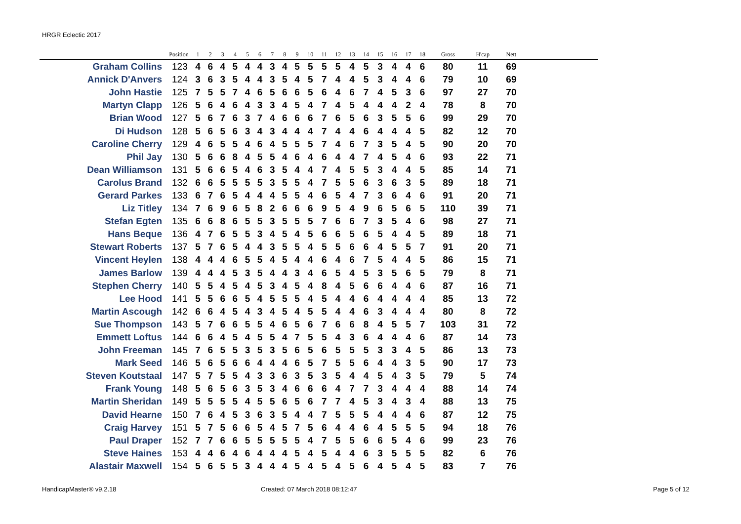HRGR Eclectic 2017
| | Position | 1 | 2 | 3 | 4 | 5 | 6 | 7 | 8 | 9 | 10 | 11 | 12 | 13 | 14 | 15 | 16 | 17 | 18 | Gross | H'cap | Nett | |
| --- | --- | --- | --- | --- | --- | --- | --- | --- | --- | --- | --- | --- | --- | --- | --- | --- | --- | --- | --- | --- | --- | --- | --- |
| Graham Collins | 123 | 4 | 6 | 4 | 5 | 4 | 4 | 3 | 4 | 5 | 5 | 5 | 5 | 4 | 5 | 3 | 4 | 4 | 6 | 80 | 11 | 69 | |
| Annick D'Anvers | 124 | 3 | 6 | 3 | 5 | 4 | 4 | 3 | 5 | 4 | 5 | 7 | 4 | 4 | 5 | 3 | 4 | 4 | 6 | 79 | 10 | 69 | |
| John Hastie | 125 | 7 | 5 | 5 | 7 | 4 | 6 | 5 | 6 | 6 | 5 | 6 | 4 | 6 | 7 | 4 | 5 | 3 | 6 | 97 | 27 | 70 | |
| Martyn Clapp | 126 | 5 | 6 | 4 | 6 | 4 | 3 | 3 | 4 | 5 | 4 | 7 | 4 | 5 | 4 | 4 | 4 | 2 | 4 | 78 | 8 | 70 | |
| Brian Wood | 127 | 5 | 6 | 7 | 6 | 3 | 7 | 4 | 6 | 6 | 6 | 7 | 6 | 5 | 6 | 3 | 5 | 5 | 6 | 99 | 29 | 70 | |
| Di Hudson | 128 | 5 | 6 | 5 | 6 | 3 | 4 | 3 | 4 | 4 | 4 | 7 | 4 | 4 | 6 | 4 | 4 | 4 | 5 | 82 | 12 | 70 | |
| Caroline Cherry | 129 | 4 | 6 | 5 | 5 | 4 | 6 | 4 | 5 | 5 | 5 | 7 | 4 | 6 | 7 | 3 | 5 | 4 | 5 | 90 | 20 | 70 | |
| Phil Jay | 130 | 5 | 6 | 6 | 8 | 4 | 5 | 5 | 4 | 6 | 4 | 6 | 4 | 4 | 7 | 4 | 5 | 4 | 6 | 93 | 22 | 71 | |
| Dean Williamson | 131 | 5 | 6 | 6 | 5 | 4 | 6 | 3 | 5 | 4 | 4 | 7 | 4 | 5 | 5 | 3 | 4 | 4 | 5 | 85 | 14 | 71 | |
| Carolus Brand | 132 | 6 | 6 | 5 | 5 | 5 | 5 | 3 | 5 | 5 | 4 | 7 | 5 | 5 | 6 | 3 | 6 | 3 | 5 | 89 | 18 | 71 | |
| Gerard Parkes | 133 | 6 | 7 | 6 | 5 | 4 | 4 | 4 | 5 | 5 | 4 | 6 | 5 | 4 | 7 | 3 | 6 | 4 | 6 | 91 | 20 | 71 | |
| Liz Titley | 134 | 7 | 6 | 9 | 6 | 5 | 8 | 2 | 6 | 6 | 6 | 9 | 5 | 4 | 9 | 6 | 5 | 6 | 5 | 110 | 39 | 71 | |
| Stefan Egten | 135 | 6 | 6 | 8 | 6 | 5 | 5 | 3 | 5 | 5 | 5 | 7 | 6 | 6 | 7 | 3 | 5 | 4 | 6 | 98 | 27 | 71 | |
| Hans Beque | 136 | 4 | 7 | 6 | 5 | 5 | 3 | 4 | 5 | 4 | 5 | 6 | 6 | 5 | 6 | 5 | 4 | 4 | 5 | 89 | 18 | 71 | |
| Stewart Roberts | 137 | 5 | 7 | 6 | 5 | 4 | 4 | 3 | 5 | 5 | 4 | 5 | 5 | 6 | 6 | 4 | 5 | 5 | 7 | 91 | 20 | 71 | |
| Vincent Heylen | 138 | 4 | 4 | 4 | 6 | 5 | 5 | 4 | 5 | 4 | 4 | 6 | 4 | 6 | 7 | 5 | 4 | 4 | 5 | 86 | 15 | 71 | |
| James Barlow | 139 | 4 | 4 | 4 | 5 | 3 | 5 | 4 | 4 | 3 | 4 | 6 | 5 | 4 | 5 | 3 | 5 | 6 | 5 | 79 | 8 | 71 | |
| Stephen Cherry | 140 | 5 | 5 | 4 | 5 | 4 | 5 | 3 | 4 | 5 | 4 | 8 | 4 | 5 | 6 | 6 | 4 | 4 | 6 | 87 | 16 | 71 | |
| Lee Hood | 141 | 5 | 5 | 6 | 6 | 5 | 4 | 5 | 5 | 5 | 4 | 5 | 4 | 4 | 6 | 4 | 4 | 4 | 4 | 85 | 13 | 72 | |
| Martin Ascough | 142 | 6 | 6 | 4 | 5 | 4 | 3 | 4 | 5 | 4 | 5 | 5 | 4 | 4 | 6 | 3 | 4 | 4 | 4 | 80 | 8 | 72 | |
| Sue Thompson | 143 | 5 | 7 | 6 | 6 | 5 | 5 | 4 | 6 | 5 | 6 | 7 | 6 | 6 | 8 | 4 | 5 | 5 | 7 | 103 | 31 | 72 | |
| Emmett Loftus | 144 | 6 | 6 | 4 | 5 | 4 | 5 | 5 | 4 | 7 | 5 | 5 | 4 | 3 | 6 | 4 | 4 | 4 | 6 | 87 | 14 | 73 | |
| John Freeman | 145 | 7 | 6 | 5 | 5 | 3 | 5 | 3 | 5 | 6 | 5 | 6 | 5 | 5 | 5 | 3 | 3 | 4 | 5 | 86 | 13 | 73 | |
| Mark Seed | 146 | 5 | 6 | 5 | 6 | 6 | 4 | 4 | 4 | 6 | 5 | 7 | 5 | 5 | 6 | 4 | 4 | 3 | 5 | 90 | 17 | 73 | |
| Steven Koutstaal | 147 | 5 | 7 | 5 | 5 | 4 | 3 | 3 | 6 | 3 | 5 | 3 | 5 | 4 | 4 | 5 | 4 | 3 | 5 | 79 | 5 | 74 | |
| Frank Young | 148 | 5 | 6 | 5 | 6 | 3 | 5 | 3 | 4 | 6 | 6 | 6 | 4 | 7 | 7 | 3 | 4 | 4 | 4 | 88 | 14 | 74 | |
| Martin Sheridan | 149 | 5 | 5 | 5 | 5 | 4 | 5 | 5 | 6 | 5 | 6 | 7 | 7 | 4 | 5 | 3 | 4 | 3 | 4 | 88 | 13 | 75 | |
| David Hearne | 150 | 7 | 6 | 4 | 5 | 3 | 6 | 3 | 5 | 4 | 4 | 7 | 5 | 5 | 5 | 4 | 4 | 4 | 6 | 87 | 12 | 75 | |
| Craig Harvey | 151 | 5 | 7 | 5 | 6 | 6 | 5 | 4 | 5 | 7 | 5 | 6 | 4 | 4 | 6 | 4 | 5 | 5 | 5 | 94 | 18 | 76 | |
| Paul Draper | 152 | 7 | 7 | 6 | 6 | 5 | 5 | 5 | 5 | 5 | 4 | 7 | 5 | 5 | 6 | 6 | 5 | 4 | 6 | 99 | 23 | 76 | |
| Steve Haines | 153 | 4 | 4 | 6 | 4 | 6 | 4 | 4 | 4 | 5 | 4 | 5 | 4 | 4 | 6 | 3 | 5 | 5 | 5 | 82 | 6 | 76 | |
| Alastair Maxwell | 154 | 5 | 6 | 5 | 5 | 3 | 4 | 4 | 4 | 5 | 4 | 5 | 4 | 5 | 6 | 4 | 5 | 4 | 5 | 83 | 7 | 76 | |
HandicapMaster® v9.2.18
Created: 07 March 2018 08:12:47
Page 5 of 12